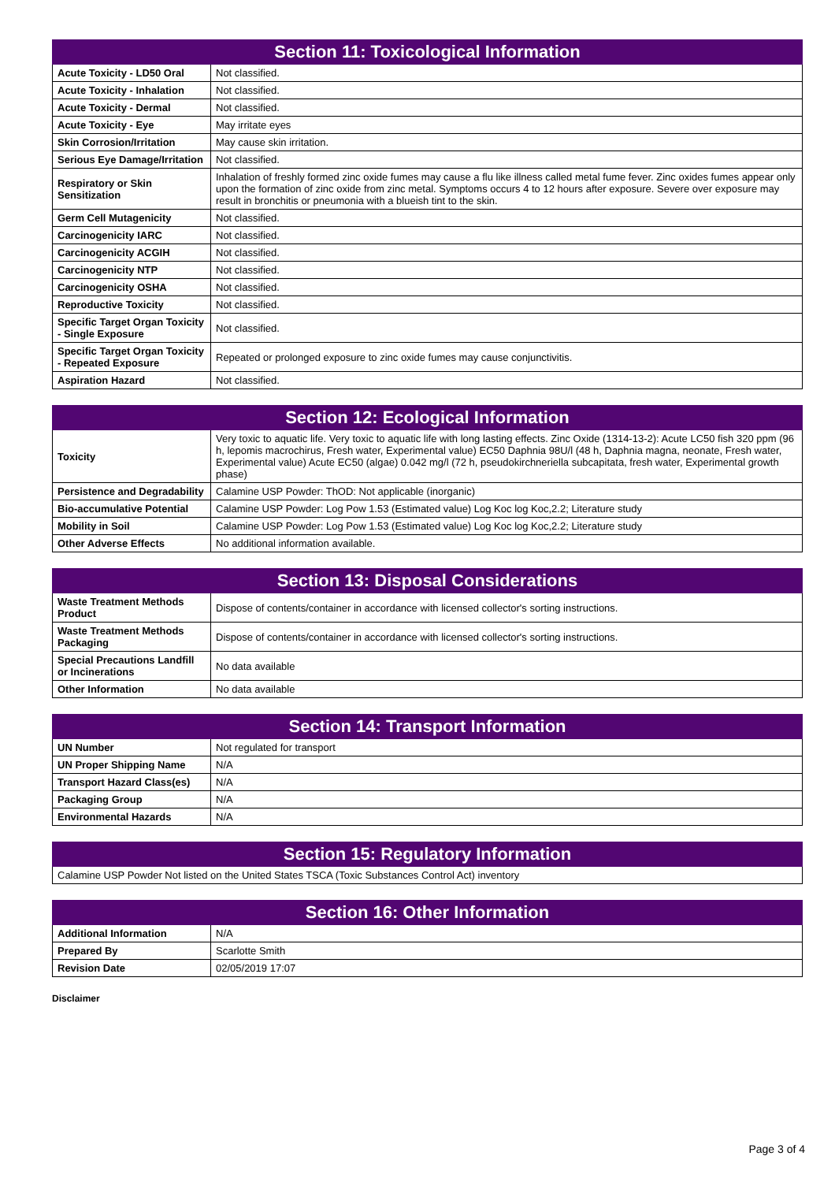| Section 11: Toxicological Information | |
| --- | --- |
| Acute Toxicity - LD50 Oral | Not classified. |
| Acute Toxicity - Inhalation | Not classified. |
| Acute Toxicity - Dermal | Not classified. |
| Acute Toxicity - Eye | May irritate eyes |
| Skin Corrosion/Irritation | May cause skin irritation. |
| Serious Eye Damage/Irritation | Not classified. |
| Respiratory or Skin Sensitization | Inhalation of freshly formed zinc oxide fumes may cause a flu like illness called metal fume fever. Zinc oxides fumes appear only upon the formation of zinc oxide from zinc metal. Symptoms occurs 4 to 12 hours after exposure. Severe over exposure may result in bronchitis or pneumonia with a blueish tint to the skin. |
| Germ Cell Mutagenicity | Not classified. |
| Carcinogenicity IARC | Not classified. |
| Carcinogenicity ACGIH | Not classified. |
| Carcinogenicity NTP | Not classified. |
| Carcinogenicity OSHA | Not classified. |
| Reproductive Toxicity | Not classified. |
| Specific Target Organ Toxicity - Single Exposure | Not classified. |
| Specific Target Organ Toxicity - Repeated Exposure | Repeated or prolonged exposure to zinc oxide fumes may cause conjunctivitis. |
| Aspiration Hazard | Not classified. |
| Section 12: Ecological Information | |
| --- | --- |
| Toxicity | Very toxic to aquatic life. Very toxic to aquatic life with long lasting effects. Zinc Oxide (1314-13-2): Acute LC50 fish 320 ppm (96 h, lepomis macrochirus, Fresh water, Experimental value) EC50 Daphnia 98U/l (48 h, Daphnia magna, neonate, Fresh water, Experimental value) Acute EC50 (algae) 0.042 mg/l (72 h, pseudokirchneriella subcapitata, fresh water, Experimental growth phase) |
| Persistence and Degradability | Calamine USP Powder: ThOD: Not applicable (inorganic) |
| Bio-accumulative Potential | Calamine USP Powder: Log Pow 1.53 (Estimated value) Log Koc log Koc,2.2; Literature study |
| Mobility in Soil | Calamine USP Powder: Log Pow 1.53 (Estimated value) Log Koc log Koc,2.2; Literature study |
| Other Adverse Effects | No additional information available. |
| Section 13: Disposal Considerations | |
| --- | --- |
| Waste Treatment Methods Product | Dispose of contents/container in accordance with licensed collector's sorting instructions. |
| Waste Treatment Methods Packaging | Dispose of contents/container in accordance with licensed collector's sorting instructions. |
| Special Precautions Landfill or Incinerations | No data available |
| Other Information | No data available |
| Section 14: Transport Information | |
| --- | --- |
| UN Number | Not regulated for transport |
| UN Proper Shipping Name | N/A |
| Transport Hazard Class(es) | N/A |
| Packaging Group | N/A |
| Environmental Hazards | N/A |
| Section 15: Regulatory Information |
| --- |
| Calamine USP Powder Not listed on the United States TSCA (Toxic Substances Control Act) inventory |
| Section 16: Other Information | |
| --- | --- |
| Additional Information | N/A |
| Prepared By | Scarlotte Smith |
| Revision Date | 02/05/2019 17:07 |
Disclaimer
Page 3 of 4